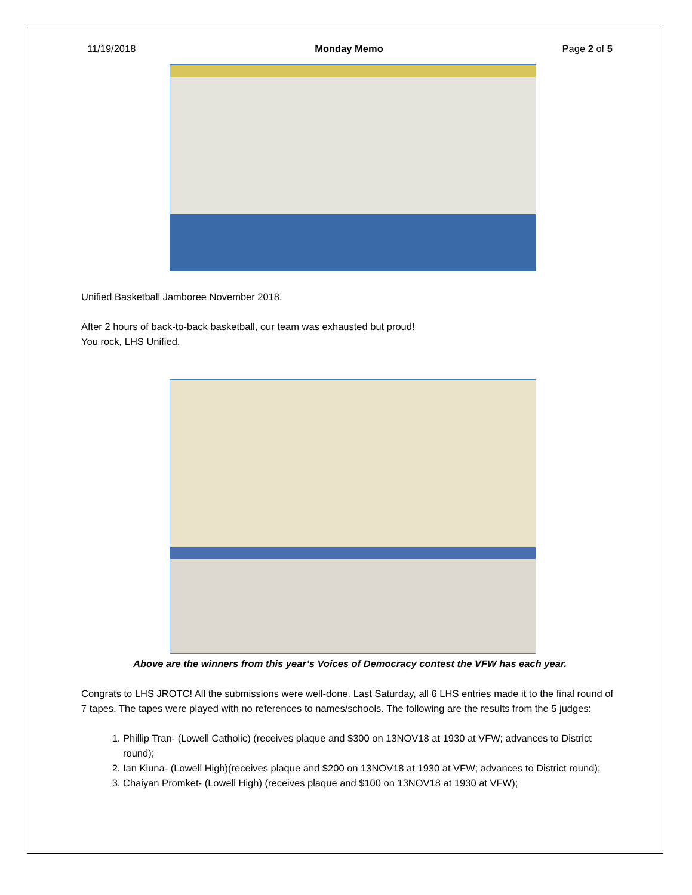11/19/2018 Monday Memo Page 2 of 5
Unified Basketball Jamboree November 2018.
After 2 hours of back-to-back basketball, our team was exhausted but proud!
You rock, LHS Unified.
Above are the winners from this year’s Voices of Democracy contest the VFW has each year.
Congrats to LHS JROTC! All the submissions were well-done. Last Saturday, all 6 LHS entries made it to the final round of 7 tapes. The tapes were played with no references to names/schools. The following are the results from the 5 judges:
1. Phillip Tran- (Lowell Catholic) (receives plaque and $300 on 13NOV18 at 1930 at VFW; advances to District round);
2. Ian Kiuna- (Lowell High)(receives plaque and $200 on 13NOV18 at 1930 at VFW; advances to District round);
3. Chaiyan Promket- (Lowell High) (receives plaque and $100 on 13NOV18 at 1930 at VFW);